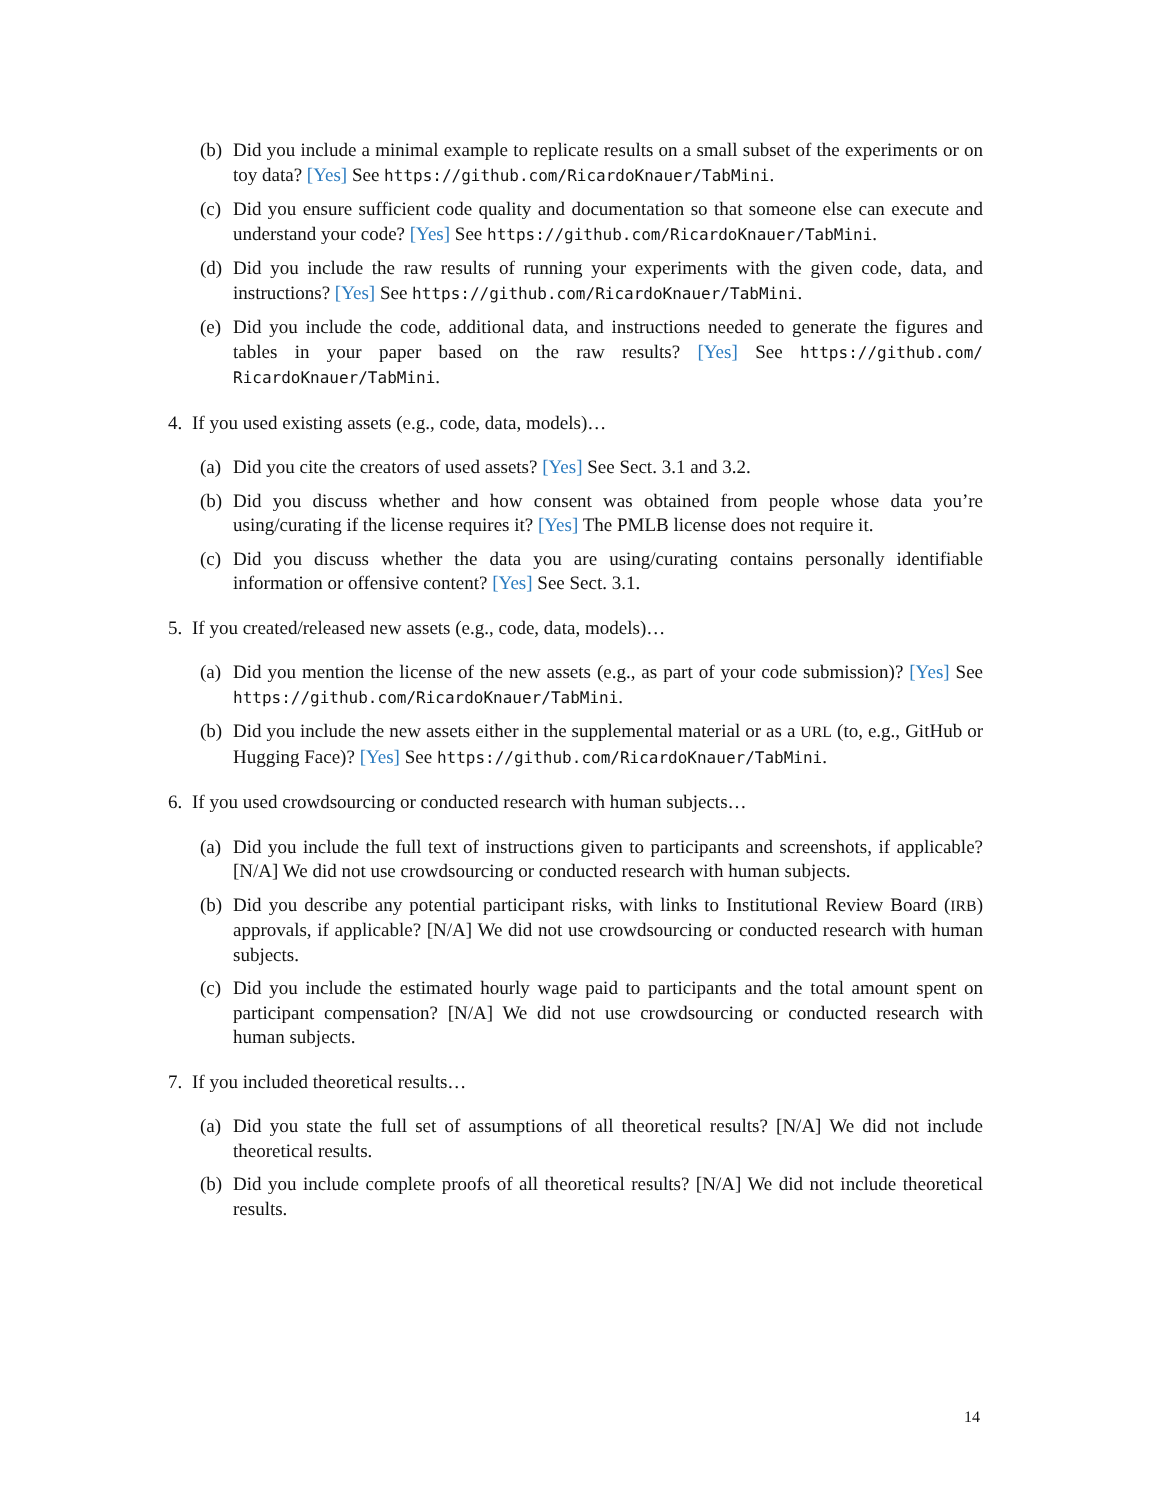(b) Did you include a minimal example to replicate results on a small subset of the experiments or on toy data? [Yes] See https://github.com/RicardoKnauer/TabMini.
(c) Did you ensure sufficient code quality and documentation so that someone else can execute and understand your code? [Yes] See https://github.com/RicardoKnauer/TabMini.
(d) Did you include the raw results of running your experiments with the given code, data, and instructions? [Yes] See https://github.com/RicardoKnauer/TabMini.
(e) Did you include the code, additional data, and instructions needed to generate the figures and tables in your paper based on the raw results? [Yes] See https://github.com/ RicardoKnauer/TabMini.
4. If you used existing assets (e.g., code, data, models)…
(a) Did you cite the creators of used assets? [Yes] See Sect. 3.1 and 3.2.
(b) Did you discuss whether and how consent was obtained from people whose data you’re using/curating if the license requires it? [Yes] The PMLB license does not require it.
(c) Did you discuss whether the data you are using/curating contains personally identifiable information or offensive content? [Yes] See Sect. 3.1.
5. If you created/released new assets (e.g., code, data, models)…
(a) Did you mention the license of the new assets (e.g., as part of your code submission)? [Yes] See https://github.com/RicardoKnauer/TabMini.
(b) Did you include the new assets either in the supplemental material or as a URL (to, e.g., GitHub or Hugging Face)? [Yes] See https://github.com/RicardoKnauer/TabMini.
6. If you used crowdsourcing or conducted research with human subjects…
(a) Did you include the full text of instructions given to participants and screenshots, if applicable? [N/A] We did not use crowdsourcing or conducted research with human subjects.
(b) Did you describe any potential participant risks, with links to Institutional Review Board (IRB) approvals, if applicable? [N/A] We did not use crowdsourcing or conducted research with human subjects.
(c) Did you include the estimated hourly wage paid to participants and the total amount spent on participant compensation? [N/A] We did not use crowdsourcing or conducted research with human subjects.
7. If you included theoretical results…
(a) Did you state the full set of assumptions of all theoretical results? [N/A] We did not include theoretical results.
(b) Did you include complete proofs of all theoretical results? [N/A] We did not include theoretical results.
14